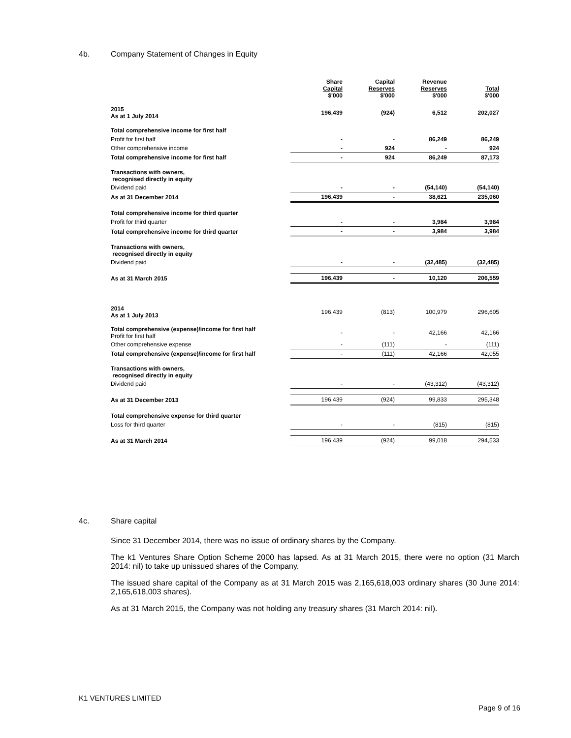4b. Company Statement of Changes in Equity
| | Share Capital $'000 | Capital Reserves $'000 | Revenue Reserves $'000 | Total $'000 |
| --- | --- | --- | --- | --- |
| 2015 As at 1 July 2014 | 196,439 | (924) | 6,512 | 202,027 |
| Total comprehensive income for first half | | | | |
| Profit for first half | - | - | 86,249 | 86,249 |
| Other comprehensive income | - | 924 | - | 924 |
| Total comprehensive income for first half | - | 924 | 86,249 | 87,173 |
| Transactions with owners, recognised directly in equity | | | | |
| Dividend paid | - | - | (54,140) | (54,140) |
| As at 31 December 2014 | 196,439 | - | 38,621 | 235,060 |
| Total comprehensive income for third quarter | | | | |
| Profit for third quarter | - | - | 3,984 | 3,984 |
| Total comprehensive income for third quarter | - | - | 3,984 | 3,984 |
| Transactions with owners, recognised directly in equity | | | | |
| Dividend paid | - | - | (32,485) | (32,485) |
| As at 31 March 2015 | 196,439 | - | 10,120 | 206,559 |
| 2014 As at 1 July 2013 | 196,439 | (813) | 100,979 | 296,605 |
| Total comprehensive (expense)/income for first half Profit for first half | - | - | 42,166 | 42,166 |
| Other comprehensive expense | - | (111) | - | (111) |
| Total comprehensive (expense)/income for first half | - | (111) | 42,166 | 42,055 |
| Transactions with owners, recognised directly in equity | | | | |
| Dividend paid | - | - | (43,312) | (43,312) |
| As at 31 December 2013 | 196,439 | (924) | 99,833 | 295,348 |
| Total comprehensive expense for third quarter | | | | |
| Loss for third quarter | - | - | (815) | (815) |
| As at 31 March 2014 | 196,439 | (924) | 99,018 | 294,533 |
4c. Share capital
Since 31 December 2014, there was no issue of ordinary shares by the Company.
The k1 Ventures Share Option Scheme 2000 has lapsed. As at 31 March 2015, there were no option (31 March 2014: nil) to take up unissued shares of the Company.
The issued share capital of the Company as at 31 March 2015 was 2,165,618,003 ordinary shares (30 June 2014: 2,165,618,003 shares).
As at 31 March 2015, the Company was not holding any treasury shares (31 March 2014: nil).
K1 VENTURES LIMITED
Page 9 of 16